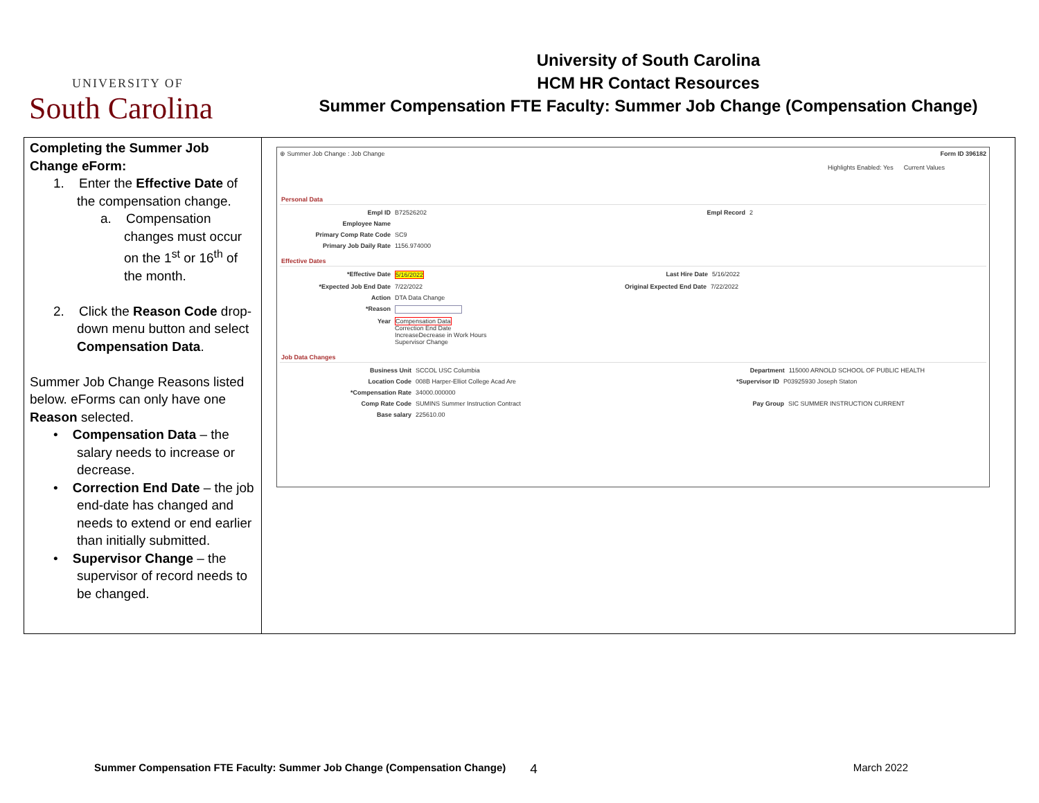UNIVERSITY OF
South Carolina
University of South Carolina
HCM HR Contact Resources
Summer Compensation FTE Faculty: Summer Job Change (Compensation Change)
| Completing the Summer Job Change eForm: 1. Enter the Effective Date of the compensation change. a. Compensation changes must occur on the 1<sup>st</sup> or 16<sup>th</sup> of the month. 2. Click the Reason Code drop-down menu button and select Compensation Data . Summer Job Change Reasons listed below. eForms can only have one Reason selected. • Compensation Data – the salary needs to increase or decrease. • Correction End Date – the job end-date has changed and needs to extend or end earlier than initially submitted. • Supervisor Change – the supervisor of record needs to be changed. | ⊕ Summer Job Change : Job Change Form ID 396182 Highlights Enabled: Yes Current Values Personal Data Empl ID B72526202 Empl Record 2 Employee Name Primary Comp Rate Code SC9 Primary Job Daily Rate 1156.974000 Effective Dates *Effective Date 5/16/2022 Last Hire Date 5/16/2022 *Expected Job End Date 7/22/2022 Original Expected End Date 7/22/2022 Action DTA Data Change *Reason Year Compensation Data Correction End Date IncreaseDecrease in Work Hours Supervisor Change Job Data Changes Business Unit SCCOL USC Columbia Department 115000 ARNOLD SCHOOL OF PUBLIC HEALTH Location Code 008B Harper-Elliot College Acad Are *Supervisor ID P03925930 Joseph Staton *Compensation Rate 34000.000000 Comp Rate Code SUMINS Summer Instruction Contract Pay Group SIC SUMMER INSTRUCTION CURRENT Base salary 225610.00 |
Summer Compensation FTE Faculty: Summer Job Change (Compensation Change) 4 March 2022